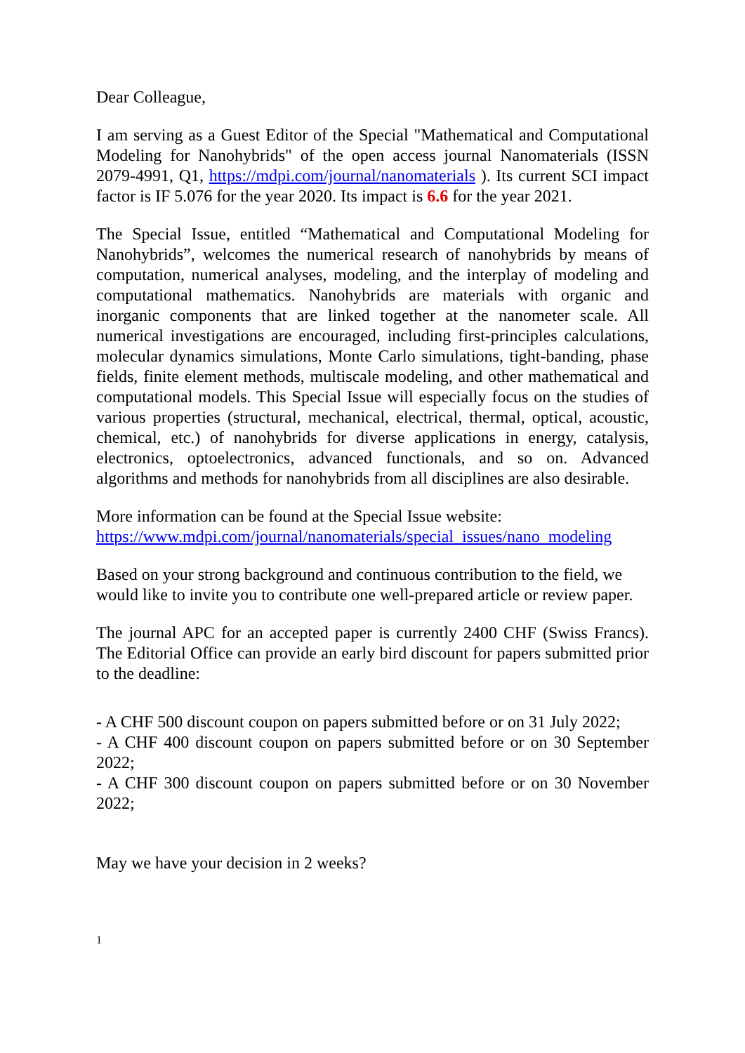Dear Colleague,
I am serving as a Guest Editor of the Special "Mathematical and Computational Modeling for Nanohybrids" of the open access journal Nanomaterials (ISSN 2079-4991, Q1, https://mdpi.com/journal/nanomaterials ). Its current SCI impact factor is IF 5.076 for the year 2020. Its impact is 6.6 for the year 2021.
The Special Issue, entitled “Mathematical and Computational Modeling for Nanohybrids”, welcomes the numerical research of nanohybrids by means of computation, numerical analyses, modeling, and the interplay of modeling and computational mathematics. Nanohybrids are materials with organic and inorganic components that are linked together at the nanometer scale. All numerical investigations are encouraged, including first-principles calculations, molecular dynamics simulations, Monte Carlo simulations, tight-banding, phase fields, finite element methods, multiscale modeling, and other mathematical and computational models. This Special Issue will especially focus on the studies of various properties (structural, mechanical, electrical, thermal, optical, acoustic, chemical, etc.) of nanohybrids for diverse applications in energy, catalysis, electronics, optoelectronics, advanced functionals, and so on. Advanced algorithms and methods for nanohybrids from all disciplines are also desirable.
More information can be found at the Special Issue website:
https://www.mdpi.com/journal/nanomaterials/special_issues/nano_modeling
Based on your strong background and continuous contribution to the field, we would like to invite you to contribute one well-prepared article or review paper.
The journal APC for an accepted paper is currently 2400 CHF (Swiss Francs). The Editorial Office can provide an early bird discount for papers submitted prior to the deadline:
- A CHF 500 discount coupon on papers submitted before or on 31 July 2022;
- A CHF 400 discount coupon on papers submitted before or on 30 September 2022;
- A CHF 300 discount coupon on papers submitted before or on 30 November 2022;
May we have your decision in 2 weeks?
1